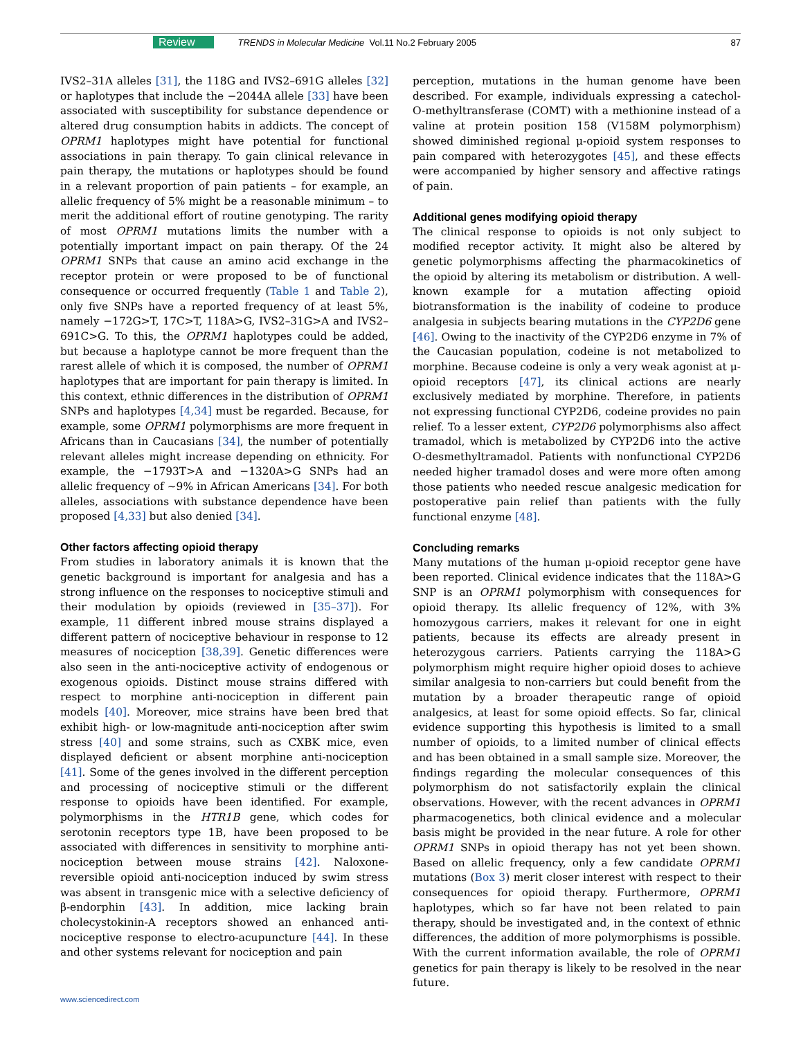Review TRENDS in Molecular Medicine Vol.11 No.2 February 2005 87
IVS2–31A alleles [31], the 118G and IVS2–691G alleles [32] or haplotypes that include the −2044A allele [33] have been associated with susceptibility for substance dependence or altered drug consumption habits in addicts. The concept of OPRM1 haplotypes might have potential for functional associations in pain therapy. To gain clinical relevance in pain therapy, the mutations or haplotypes should be found in a relevant proportion of pain patients – for example, an allelic frequency of 5% might be a reasonable minimum – to merit the additional effort of routine genotyping. The rarity of most OPRM1 mutations limits the number with a potentially important impact on pain therapy. Of the 24 OPRM1 SNPs that cause an amino acid exchange in the receptor protein or were proposed to be of functional consequence or occurred frequently (Table 1 and Table 2), only five SNPs have a reported frequency of at least 5%, namely −172G>T, 17C>T, 118A>G, IVS2–31G>A and IVS2–691C>G. To this, the OPRM1 haplotypes could be added, but because a haplotype cannot be more frequent than the rarest allele of which it is composed, the number of OPRM1 haplotypes that are important for pain therapy is limited. In this context, ethnic differences in the distribution of OPRM1 SNPs and haplotypes [4,34] must be regarded. Because, for example, some OPRM1 polymorphisms are more frequent in Africans than in Caucasians [34], the number of potentially relevant alleles might increase depending on ethnicity. For example, the −1793T>A and −1320A>G SNPs had an allelic frequency of ∼9% in African Americans [34]. For both alleles, associations with substance dependence have been proposed [4,33] but also denied [34].
Other factors affecting opioid therapy
From studies in laboratory animals it is known that the genetic background is important for analgesia and has a strong influence on the responses to nociceptive stimuli and their modulation by opioids (reviewed in [35–37]). For example, 11 different inbred mouse strains displayed a different pattern of nociceptive behaviour in response to 12 measures of nociception [38,39]. Genetic differences were also seen in the anti-nociceptive activity of endogenous or exogenous opioids. Distinct mouse strains differed with respect to morphine anti-nociception in different pain models [40]. Moreover, mice strains have been bred that exhibit high- or low-magnitude anti-nociception after swim stress [40] and some strains, such as CXBK mice, even displayed deficient or absent morphine anti-nociception [41]. Some of the genes involved in the different perception and processing of nociceptive stimuli or the different response to opioids have been identified. For example, polymorphisms in the HTR1B gene, which codes for serotonin receptors type 1B, have been proposed to be associated with differences in sensitivity to morphine anti-nociception between mouse strains [42]. Naloxone-reversible opioid anti-nociception induced by swim stress was absent in transgenic mice with a selective deficiency of β-endorphin [43]. In addition, mice lacking brain cholecystokinin-A receptors showed an enhanced anti-nociceptive response to electro-acupuncture [44]. In these and other systems relevant for nociception and pain
perception, mutations in the human genome have been described. For example, individuals expressing a catechol-O-methyltransferase (COMT) with a methionine instead of a valine at protein position 158 (V158M polymorphism) showed diminished regional μ-opioid system responses to pain compared with heterozygotes [45], and these effects were accompanied by higher sensory and affective ratings of pain.
Additional genes modifying opioid therapy
The clinical response to opioids is not only subject to modified receptor activity. It might also be altered by genetic polymorphisms affecting the pharmacokinetics of the opioid by altering its metabolism or distribution. A well-known example for a mutation affecting opioid biotransformation is the inability of codeine to produce analgesia in subjects bearing mutations in the CYP2D6 gene [46]. Owing to the inactivity of the CYP2D6 enzyme in 7% of the Caucasian population, codeine is not metabolized to morphine. Because codeine is only a very weak agonist at μ-opioid receptors [47], its clinical actions are nearly exclusively mediated by morphine. Therefore, in patients not expressing functional CYP2D6, codeine provides no pain relief. To a lesser extent, CYP2D6 polymorphisms also affect tramadol, which is metabolized by CYP2D6 into the active O-desmethyltramadol. Patients with nonfunctional CYP2D6 needed higher tramadol doses and were more often among those patients who needed rescue analgesic medication for postoperative pain relief than patients with the fully functional enzyme [48].
Concluding remarks
Many mutations of the human μ-opioid receptor gene have been reported. Clinical evidence indicates that the 118A>G SNP is an OPRM1 polymorphism with consequences for opioid therapy. Its allelic frequency of 12%, with 3% homozygous carriers, makes it relevant for one in eight patients, because its effects are already present in heterozygous carriers. Patients carrying the 118A>G polymorphism might require higher opioid doses to achieve similar analgesia to non-carriers but could benefit from the mutation by a broader therapeutic range of opioid analgesics, at least for some opioid effects. So far, clinical evidence supporting this hypothesis is limited to a small number of opioids, to a limited number of clinical effects and has been obtained in a small sample size. Moreover, the findings regarding the molecular consequences of this polymorphism do not satisfactorily explain the clinical observations. However, with the recent advances in OPRM1 pharmacogenetics, both clinical evidence and a molecular basis might be provided in the near future. A role for other OPRM1 SNPs in opioid therapy has not yet been shown. Based on allelic frequency, only a few candidate OPRM1 mutations (Box 3) merit closer interest with respect to their consequences for opioid therapy. Furthermore, OPRM1 haplotypes, which so far have not been related to pain therapy, should be investigated and, in the context of ethnic differences, the addition of more polymorphisms is possible. With the current information available, the role of OPRM1 genetics for pain therapy is likely to be resolved in the near future.
www.sciencedirect.com